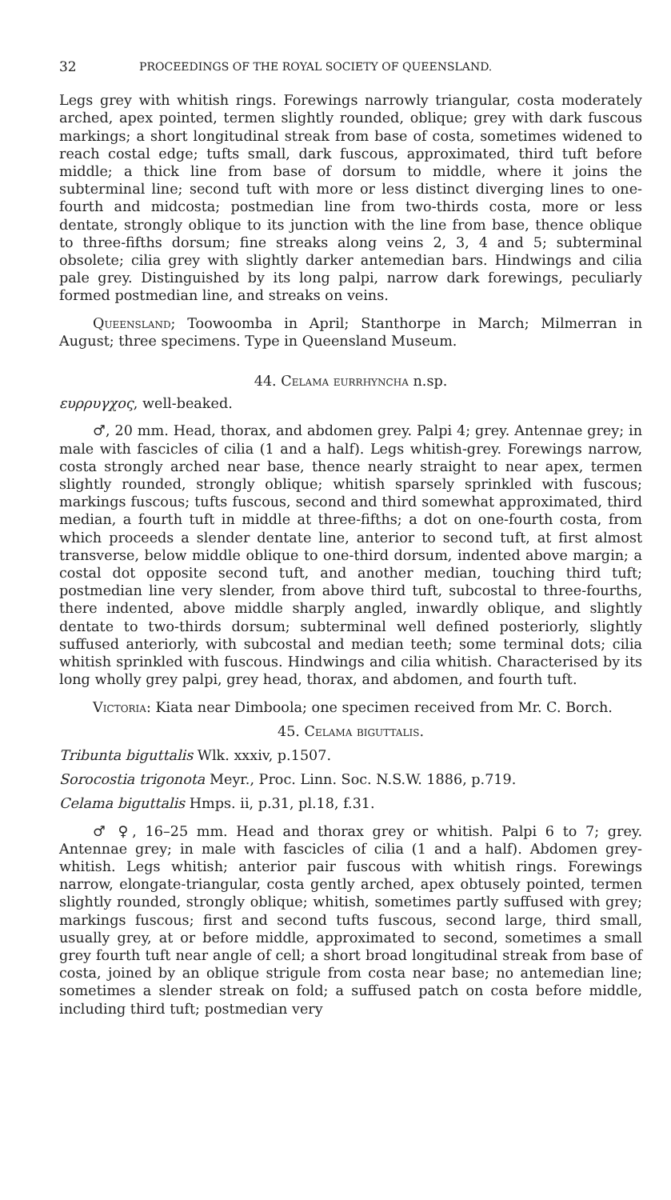32 PROCEEDINGS OF THE ROYAL SOCIETY OF QUEENSLAND.
Legs grey with whitish rings. Forewings narrowly triangular, costa moderately arched, apex pointed, termen slightly rounded, oblique; grey with dark fuscous markings; a short longitudinal streak from base of costa, sometimes widened to reach costal edge; tufts small, dark fuscous, approximated, third tuft before middle; a thick line from base of dorsum to middle, where it joins the subterminal line; second tuft with more or less distinct diverging lines to one-fourth and midcosta; postmedian line from two-thirds costa, more or less dentate, strongly oblique to its junction with the line from base, thence oblique to three-fifths dorsum; fine streaks along veins 2, 3, 4 and 5; subterminal obsolete; cilia grey with slightly darker antemedian bars. Hindwings and cilia pale grey. Distinguished by its long palpi, narrow dark forewings, peculiarly formed postmedian line, and streaks on veins.
Queensland; Toowoomba in April; Stanthorpe in March; Milmerran in August; three specimens. Type in Queensland Museum.
44. Celama eurrhyncha n.sp.
ευρρυγχος, well-beaked.
♂, 20 mm. Head, thorax, and abdomen grey. Palpi 4; grey. Antennae grey; in male with fascicles of cilia (1 and a half). Legs whitish-grey. Forewings narrow, costa strongly arched near base, thence nearly straight to near apex, termen slightly rounded, strongly oblique; whitish sparsely sprinkled with fuscous; markings fuscous; tufts fuscous, second and third somewhat approximated, third median, a fourth tuft in middle at three-fifths; a dot on one-fourth costa, from which proceeds a slender dentate line, anterior to second tuft, at first almost transverse, below middle oblique to one-third dorsum, indented above margin; a costal dot opposite second tuft, and another median, touching third tuft; postmedian line very slender, from above third tuft, subcostal to three-fourths, there indented, above middle sharply angled, inwardly oblique, and slightly dentate to two-thirds dorsum; subterminal well defined posteriorly, slightly suffused anteriorly, with subcostal and median teeth; some terminal dots; cilia whitish sprinkled with fuscous. Hindwings and cilia whitish. Characterised by its long wholly grey palpi, grey head, thorax, and abdomen, and fourth tuft.
Victoria: Kiata near Dimboola; one specimen received from Mr. C. Borch.
45. Celama biguttalis.
Tribunta biguttalis Wlk. xxxiv, p.1507.
Sorocostia trigonota Meyr., Proc. Linn. Soc. N.S.W. 1886, p.719.
Celama biguttalis Hmps. ii, p.31, pl.18, f.31.
♂ ♀, 16–25 mm. Head and thorax grey or whitish. Palpi 6 to 7; grey. Antennae grey; in male with fascicles of cilia (1 and a half). Abdomen grey-whitish. Legs whitish; anterior pair fuscous with whitish rings. Forewings narrow, elongate-triangular, costa gently arched, apex obtusely pointed, termen slightly rounded, strongly oblique; whitish, sometimes partly suffused with grey; markings fuscous; first and second tufts fuscous, second large, third small, usually grey, at or before middle, approximated to second, sometimes a small grey fourth tuft near angle of cell; a short broad longitudinal streak from base of costa, joined by an oblique strigule from costa near base; no antemedian line; sometimes a slender streak on fold; a suffused patch on costa before middle, including third tuft; postmedian very